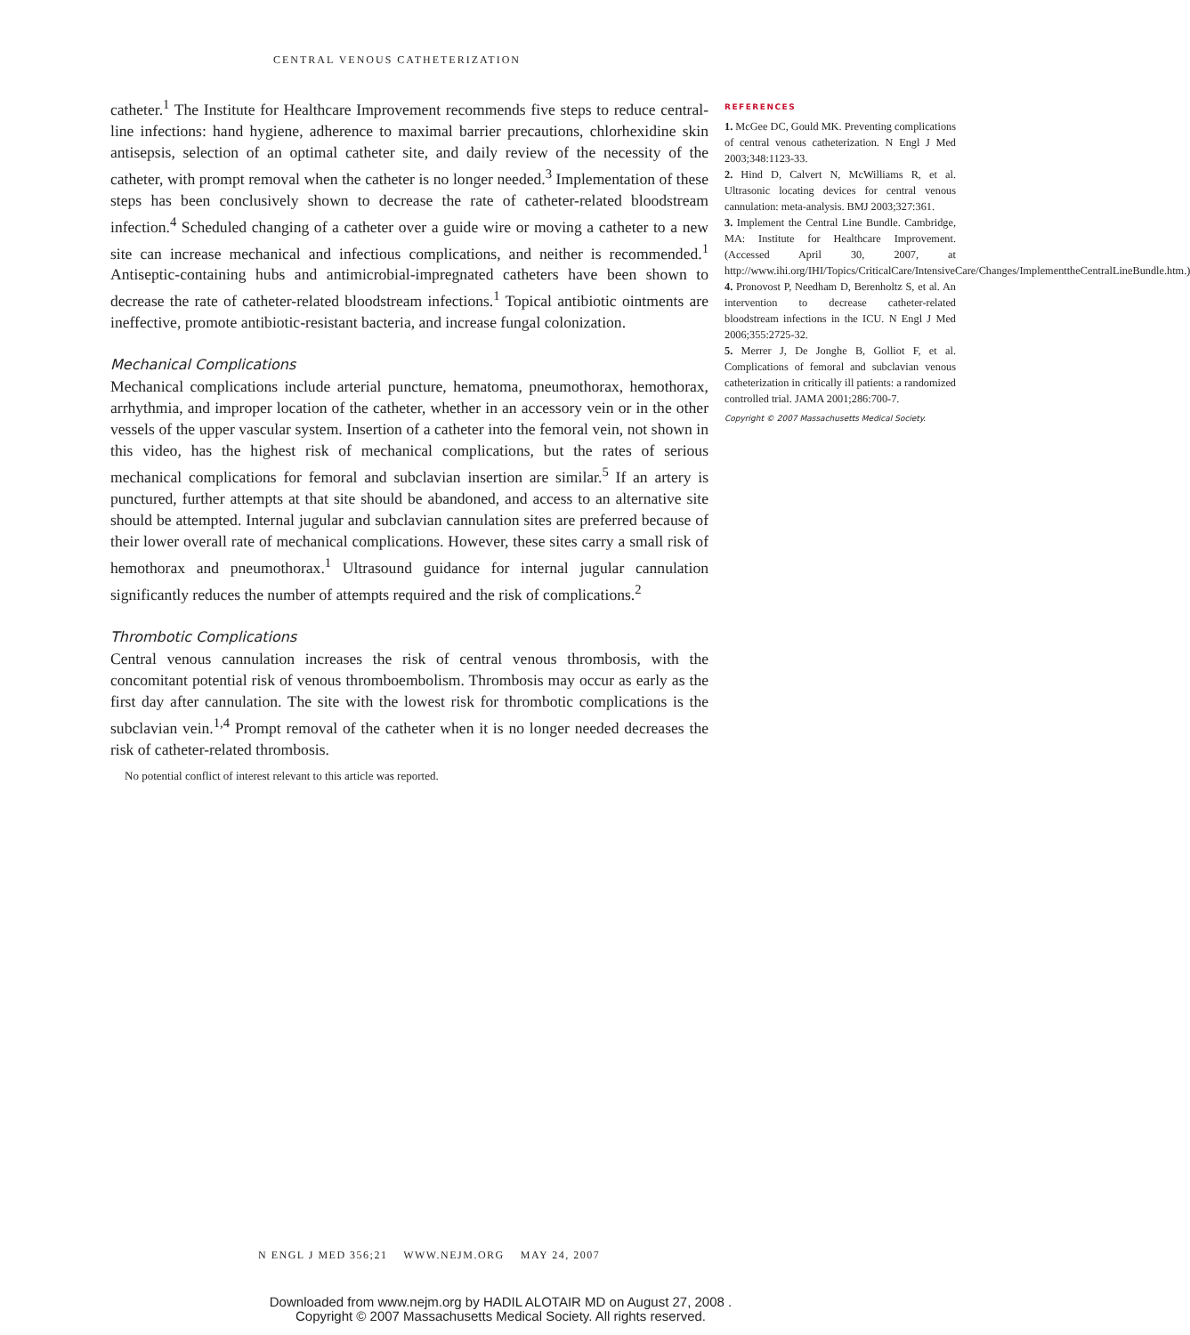CENTRAL VENOUS CATHETERIZATION
catheter.<sup>1</sup> The Institute for Healthcare Improvement recommends five steps to reduce central-line infections: hand hygiene, adherence to maximal barrier precautions, chlorhexidine skin antisepsis, selection of an optimal catheter site, and daily review of the necessity of the catheter, with prompt removal when the catheter is no longer needed.<sup>3</sup> Implementation of these steps has been conclusively shown to decrease the rate of catheter-related bloodstream infection.<sup>4</sup> Scheduled changing of a catheter over a guide wire or moving a catheter to a new site can increase mechanical and infectious complications, and neither is recommended.<sup>1</sup> Antiseptic-containing hubs and antimicrobial-impregnated catheters have been shown to decrease the rate of catheter-related bloodstream infections.<sup>1</sup> Topical antibiotic ointments are ineffective, promote antibiotic-resistant bacteria, and increase fungal colonization.
Mechanical Complications
Mechanical complications include arterial puncture, hematoma, pneumothorax, hemothorax, arrhythmia, and improper location of the catheter, whether in an accessory vein or in the other vessels of the upper vascular system. Insertion of a catheter into the femoral vein, not shown in this video, has the highest risk of mechanical complications, but the rates of serious mechanical complications for femoral and subclavian insertion are similar.<sup>5</sup> If an artery is punctured, further attempts at that site should be abandoned, and access to an alternative site should be attempted. Internal jugular and subclavian cannulation sites are preferred because of their lower overall rate of mechanical complications. However, these sites carry a small risk of hemothorax and pneumothorax.<sup>1</sup> Ultrasound guidance for internal jugular cannulation significantly reduces the number of attempts required and the risk of complications.<sup>2</sup>
Thrombotic Complications
Central venous cannulation increases the risk of central venous thrombosis, with the concomitant potential risk of venous thromboembolism. Thrombosis may occur as early as the first day after cannulation. The site with the lowest risk for thrombotic complications is the subclavian vein.<sup>1,4</sup> Prompt removal of the catheter when it is no longer needed decreases the risk of catheter-related thrombosis.
No potential conflict of interest relevant to this article was reported.
REFERENCES
1. McGee DC, Gould MK. Preventing complications of central venous catheterization. N Engl J Med 2003;348:1123-33.
2. Hind D, Calvert N, McWilliams R, et al. Ultrasonic locating devices for central venous cannulation: meta-analysis. BMJ 2003;327:361.
3. Implement the Central Line Bundle. Cambridge, MA: Institute for Healthcare Improvement. (Accessed April 30, 2007, at http://www.ihi.org/IHI/Topics/CriticalCare/IntensiveCare/Changes/ImplementtheCentralLineBundle.htm.)
4. Pronovost P, Needham D, Berenholtz S, et al. An intervention to decrease catheter-related bloodstream infections in the ICU. N Engl J Med 2006;355:2725-32.
5. Merrer J, De Jonghe B, Golliot F, et al. Complications of femoral and subclavian venous catheterization in critically ill patients: a randomized controlled trial. JAMA 2001;286:700-7.
Copyright © 2007 Massachusetts Medical Society.
N ENGL J MED 356;21 WWW.NEJM.ORG MAY 24, 2007
Downloaded from www.nejm.org by HADIL ALOTAIR MD on August 27, 2008 .
Copyright © 2007 Massachusetts Medical Society. All rights reserved.